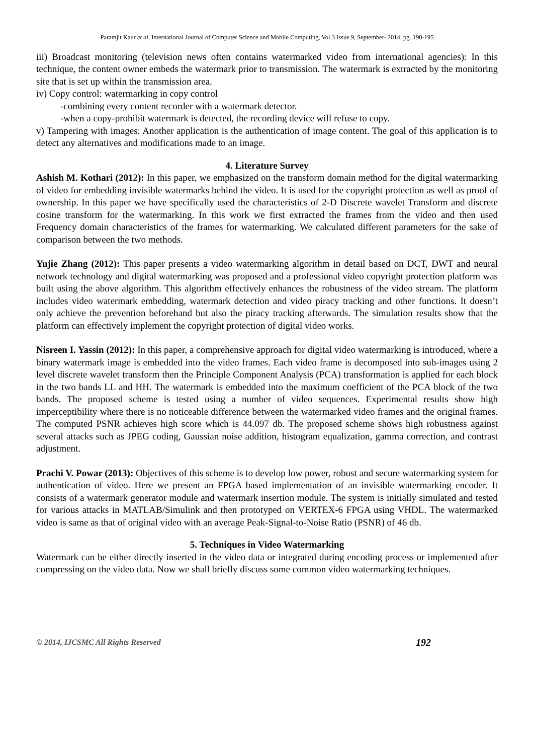Paramjit Kaur et al, International Journal of Computer Science and Mobile Computing, Vol.3 Issue.9, September- 2014, pg. 190-195
iii) Broadcast monitoring (television news often contains watermarked video from international agencies): In this technique, the content owner embeds the watermark prior to transmission. The watermark is extracted by the monitoring site that is set up within the transmission area.
iv) Copy control: watermarking in copy control
-combining every content recorder with a watermark detector.
-when a copy-prohibit watermark is detected, the recording device will refuse to copy.
v) Tampering with images: Another application is the authentication of image content. The goal of this application is to detect any alternatives and modifications made to an image.
4. Literature Survey
Ashish M. Kothari (2012): In this paper, we emphasized on the transform domain method for the digital watermarking of video for embedding invisible watermarks behind the video. It is used for the copyright protection as well as proof of ownership. In this paper we have specifically used the characteristics of 2-D Discrete wavelet Transform and discrete cosine transform for the watermarking. In this work we first extracted the frames from the video and then used Frequency domain characteristics of the frames for watermarking. We calculated different parameters for the sake of comparison between the two methods.
Yujie Zhang (2012): This paper presents a video watermarking algorithm in detail based on DCT, DWT and neural network technology and digital watermarking was proposed and a professional video copyright protection platform was built using the above algorithm. This algorithm effectively enhances the robustness of the video stream. The platform includes video watermark embedding, watermark detection and video piracy tracking and other functions. It doesn’t only achieve the prevention beforehand but also the piracy tracking afterwards. The simulation results show that the platform can effectively implement the copyright protection of digital video works.
Nisreen I. Yassin (2012): In this paper, a comprehensive approach for digital video watermarking is introduced, where a binary watermark image is embedded into the video frames. Each video frame is decomposed into sub-images using 2 level discrete wavelet transform then the Principle Component Analysis (PCA) transformation is applied for each block in the two bands LL and HH. The watermark is embedded into the maximum coefficient of the PCA block of the two bands. The proposed scheme is tested using a number of video sequences. Experimental results show high imperceptibility where there is no noticeable difference between the watermarked video frames and the original frames. The computed PSNR achieves high score which is 44.097 db. The proposed scheme shows high robustness against several attacks such as JPEG coding, Gaussian noise addition, histogram equalization, gamma correction, and contrast adjustment.
Prachi V. Powar (2013): Objectives of this scheme is to develop low power, robust and secure watermarking system for authentication of video. Here we present an FPGA based implementation of an invisible watermarking encoder. It consists of a watermark generator module and watermark insertion module. The system is initially simulated and tested for various attacks in MATLAB/Simulink and then prototyped on VERTEX-6 FPGA using VHDL. The watermarked video is same as that of original video with an average Peak-Signal-to-Noise Ratio (PSNR) of 46 db.
5. Techniques in Video Watermarking
Watermark can be either directly inserted in the video data or integrated during encoding process or implemented after compressing on the video data. Now we shall briefly discuss some common video watermarking techniques.
© 2014, IJCSMC All Rights Reserved 192